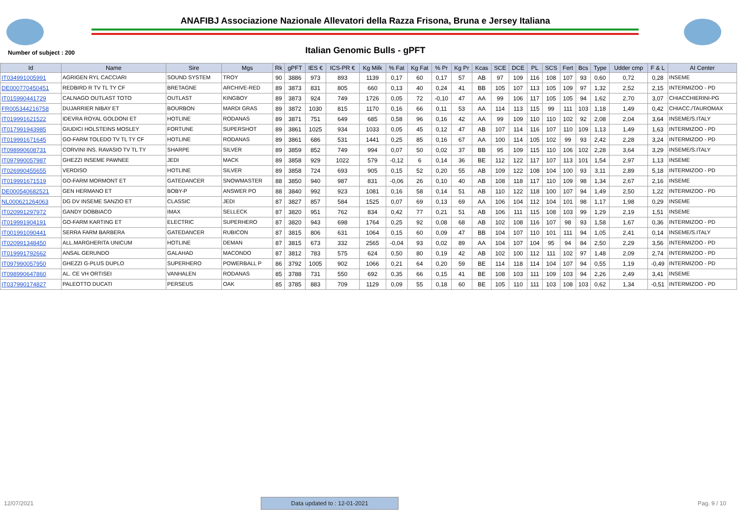ANAFIBJ Associazione Nazionale Allevatori della Razza Frisona, Bruna e Jersey Italiana
Number of subject : 200
Italian Genomic Bulls - gPFT
| Id | Name | Sire | Mgs | Rk | gPFT | IES € | ICS-PR € | Kg Milk | % Fat | Kg Fat | % Pr | Kg Pr | Kcas | SCE | DCE | PL | SCS | Fert | Bcs | Type | Udder cmp | F & L | AI Center |
| --- | --- | --- | --- | --- | --- | --- | --- | --- | --- | --- | --- | --- | --- | --- | --- | --- | --- | --- | --- | --- | --- | --- | --- |
| IT034991005991 | AGRIGEN RYL CACCIARI | SOUND SYSTEM | TROY | 90 | 3886 | 973 | 893 | 1139 | 0,17 | 60 | 0,17 | 57 | AB | 97 | 109 | 116 | 108 | 107 | 93 | 0,60 | 0,72 | 0,28 | INSEME |
| DE000770450451 | REDBIRD R TV TL TY CF | BRETAGNE | ARCHIVE-RED | 89 | 3873 | 831 | 805 | 660 | 0,13 | 40 | 0,24 | 41 | BB | 105 | 107 | 113 | 105 | 109 | 97 | 1,32 | 2,52 | 2,15 | INTERMIZOO - PD |
| IT015990441729 | CALNAGO OUTLAST TOTO | OUTLAST | KINGBOY | 89 | 3873 | 924 | 749 | 1726 | 0,05 | 72 | -0,10 | 47 | AA | 99 | 106 | 117 | 105 | 105 | 94 | 1,62 | 2,70 | 3,07 | CHIACCHIERINI-PG |
| FR005344216758 | DUJARRIER NIBAY ET | BOURBON | MARDI GRAS | 89 | 3872 | 1030 | 815 | 1170 | 0,16 | 66 | 0,11 | 53 | AA | 114 | 113 | 115 | 99 | 111 | 103 | 1,18 | 1,49 | 0,42 | CHIACC./TAUROMAX |
| IT019991621522 | IDEVRA ROYAL GOLDONI ET | HOTLINE | RODANAS | 89 | 3871 | 751 | 649 | 685 | 0,58 | 96 | 0,16 | 42 | AA | 99 | 109 | 110 | 110 | 102 | 92 | 2,08 | 2,04 | 3,64 | INSEME/S.ITALY |
| IT017991943985 | GIUDICI HOLSTEINS MOSLEY | FORTUNE | SUPERSHOT | 89 | 3861 | 1025 | 934 | 1033 | 0,05 | 45 | 0,12 | 47 | AB | 107 | 114 | 116 | 107 | 110 | 109 | 1,13 | 1,49 | 1,63 | INTERMIZOO - PD |
| IT019991671645 | GO-FARM TOLEDO TV TL TY CF | HOTLINE | RODANAS | 89 | 3861 | 686 | 531 | 1441 | 0,25 | 85 | 0,16 | 67 | AA | 100 | 114 | 105 | 102 | 99 | 93 | 2,42 | 2,28 | 3,24 | INTERMIZOO - PD |
| IT098990608731 | CORVINI INS. RAVASIO TV TL TY | SHARPE | SILVER | 89 | 3859 | 852 | 749 | 994 | 0,07 | 50 | 0,02 | 37 | BB | 95 | 109 | 115 | 110 | 106 | 102 | 2,28 | 3,64 | 3,29 | INSEME/S.ITALY |
| IT097990057987 | GHEZZI INSEME PAWNEE | JEDI | MACK | 89 | 3858 | 929 | 1022 | 579 | -0,12 | 6 | 0,14 | 36 | BE | 112 | 122 | 117 | 107 | 113 | 101 | 1,54 | 2,97 | 1,13 | INSEME |
| IT026990455655 | VERDISO | HOTLINE | SILVER | 89 | 3858 | 724 | 693 | 905 | 0,15 | 52 | 0,20 | 55 | AB | 109 | 122 | 108 | 104 | 100 | 93 | 3,11 | 2,89 | 5,18 | INTERMIZOO - PD |
| IT019991671519 | GO-FARM MORMONT ET | GATEDANCER | SNOWMASTER | 88 | 3850 | 940 | 987 | 831 | -0,06 | 26 | 0,10 | 40 | AB | 108 | 118 | 117 | 110 | 109 | 98 | 1,34 | 2,67 | 2,16 | INSEME |
| DE000540682521 | GEN HERMANO ET | BOBY-P | ANSWER PO | 88 | 3840 | 992 | 923 | 1081 | 0,16 | 58 | 0,14 | 51 | AB | 110 | 122 | 118 | 100 | 107 | 94 | 1,49 | 2,50 | 1,22 | INTERMIZOO - PD |
| NL000621264063 | DG DV INSEME SANZIO ET | CLASSIC | JEDI | 87 | 3827 | 857 | 584 | 1525 | 0,07 | 69 | 0,13 | 69 | AA | 106 | 104 | 112 | 104 | 101 | 98 | 1,17 | 1,98 | 0,29 | INSEME |
| IT020991297972 | GANDY DOBBIACO | IMAX | SELLECK | 87 | 3820 | 951 | 762 | 834 | 0,42 | 77 | 0,21 | 51 | AB | 106 | 111 | 115 | 108 | 103 | 99 | 1,29 | 2,19 | 1,51 | INSEME |
| IT019991904191 | GO-FARM KARTING ET | ELECTRIC | SUPERHERO | 87 | 3820 | 943 | 698 | 1764 | 0,25 | 92 | 0,08 | 68 | AB | 102 | 108 | 116 | 107 | 98 | 93 | 1,58 | 1,67 | 0,36 | INTERMIZOO - PD |
| IT001991090441 | SERRA FARM BARBERA | GATEDANCER | RUBICON | 87 | 3815 | 806 | 631 | 1064 | 0,15 | 60 | 0,09 | 47 | BB | 104 | 107 | 110 | 101 | 111 | 94 | 1,05 | 2,41 | 0,14 | INSEME/S.ITALY |
| IT020991348450 | ALL.MARGHERITA UNICUM | HOTLINE | DEMAN | 87 | 3815 | 673 | 332 | 2565 | -0,04 | 93 | 0,02 | 89 | AA | 104 | 107 | 104 | 95 | 94 | 84 | 2,50 | 2,29 | 3,56 | INTERMIZOO - PD |
| IT019991792662 | ANSAL GERUNDO | GALAHAD | MACONDO | 87 | 3812 | 783 | 575 | 624 | 0,50 | 80 | 0,19 | 42 | AB | 102 | 100 | 112 | 111 | 102 | 97 | 1,48 | 2,09 | 2,74 | INTERMIZOO - PD |
| IT097990057950 | GHEZZI G-PLUS DUPLO | SUPERHERO | POWERBALL P | 86 | 3792 | 1005 | 902 | 1066 | 0,21 | 64 | 0,20 | 59 | BE | 114 | 118 | 114 | 104 | 107 | 94 | 0,55 | 1,19 | -0,49 | INTERMIZOO - PD |
| IT098990647860 | AL. CE VH ORTISEI | VANHALEN | RODANAS | 85 | 3788 | 731 | 550 | 692 | 0,35 | 66 | 0,15 | 41 | BE | 108 | 103 | 111 | 109 | 103 | 94 | 2,26 | 2,49 | 3,41 | INSEME |
| IT037990174827 | PALEOTTO DUCATI | PERSEUS | OAK | 85 | 3785 | 883 | 709 | 1129 | 0,09 | 55 | 0,18 | 60 | BE | 105 | 110 | 111 | 103 | 108 | 103 | 0,62 | 1,34 | -0,51 | INTERMIZOO - PD |
12/07/2021 Data updated to : 12-01-2021 Pag. 9 / 10